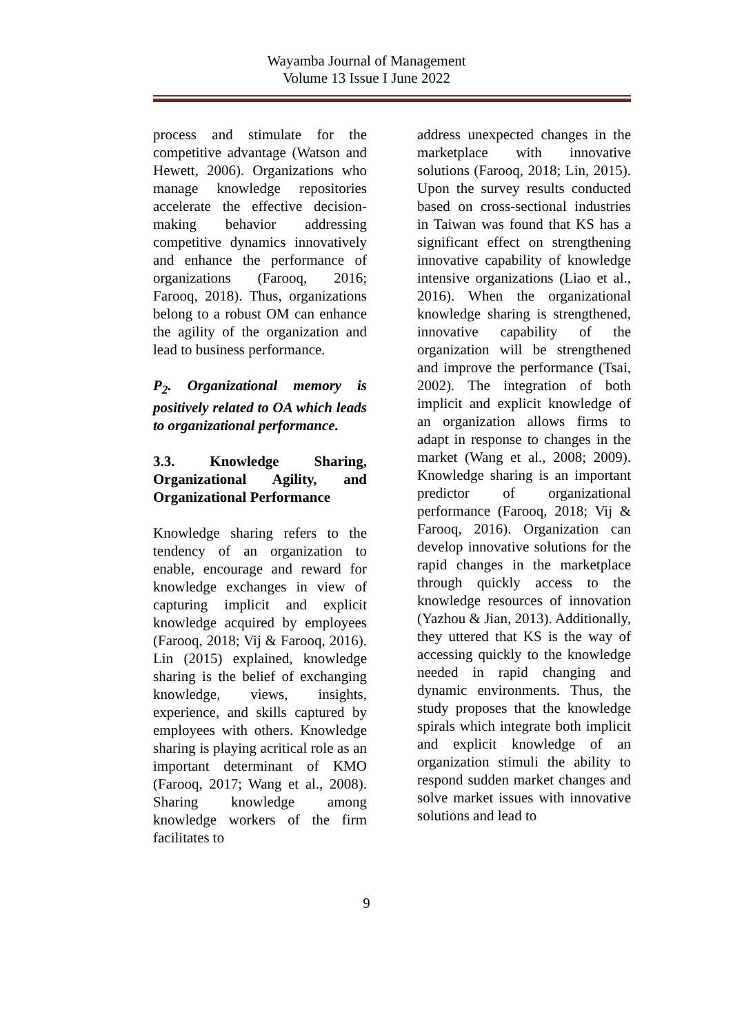Wayamba Journal of Management
Volume 13 Issue I June 2022
process and stimulate for the competitive advantage (Watson and Hewett, 2006). Organizations who manage knowledge repositories accelerate the effective decision-making behavior addressing competitive dynamics innovatively and enhance the performance of organizations (Farooq, 2016; Farooq, 2018). Thus, organizations belong to a robust OM can enhance the agility of the organization and lead to business performance.
P<sub>2</sub>. Organizational memory is positively related to OA which leads to organizational performance.
3.3. Knowledge Sharing, Organizational Agility, and Organizational Performance
Knowledge sharing refers to the tendency of an organization to enable, encourage and reward for knowledge exchanges in view of capturing implicit and explicit knowledge acquired by employees (Farooq, 2018; Vij & Farooq, 2016). Lin (2015) explained, knowledge sharing is the belief of exchanging knowledge, views, insights, experience, and skills captured by employees with others. Knowledge sharing is playing acritical role as an important determinant of KMO (Farooq, 2017; Wang et al., 2008). Sharing knowledge among knowledge workers of the firm facilitates to
address unexpected changes in the marketplace with innovative solutions (Farooq, 2018; Lin, 2015). Upon the survey results conducted based on cross-sectional industries in Taiwan was found that KS has a significant effect on strengthening innovative capability of knowledge intensive organizations (Liao et al., 2016). When the organizational knowledge sharing is strengthened, innovative capability of the organization will be strengthened and improve the performance (Tsai, 2002). The integration of both implicit and explicit knowledge of an organization allows firms to adapt in response to changes in the market (Wang et al., 2008; 2009). Knowledge sharing is an important predictor of organizational performance (Farooq, 2018; Vij & Farooq, 2016). Organization can develop innovative solutions for the rapid changes in the marketplace through quickly access to the knowledge resources of innovation (Yazhou & Jian, 2013). Additionally, they uttered that KS is the way of accessing quickly to the knowledge needed in rapid changing and dynamic environments. Thus, the study proposes that the knowledge spirals which integrate both implicit and explicit knowledge of an organization stimuli the ability to respond sudden market changes and solve market issues with innovative solutions and lead to
9